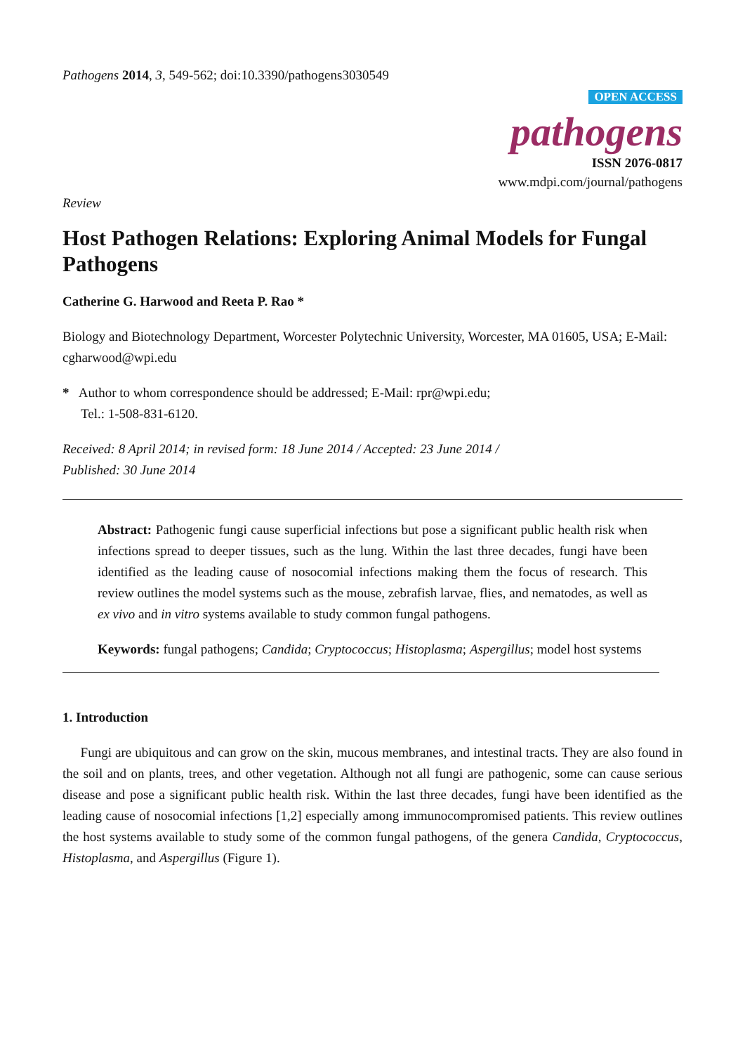Pathogens 2014, 3, 549-562; doi:10.3390/pathogens3030549
OPEN ACCESS
pathogens
ISSN 2076-0817
www.mdpi.com/journal/pathogens
Review
Host Pathogen Relations: Exploring Animal Models for Fungal Pathogens
Catherine G. Harwood and Reeta P. Rao *
Biology and Biotechnology Department, Worcester Polytechnic University, Worcester, MA 01605, USA; E-Mail: cgharwood@wpi.edu
* Author to whom correspondence should be addressed; E-Mail: rpr@wpi.edu;
Tel.: 1-508-831-6120.
Received: 8 April 2014; in revised form: 18 June 2014 / Accepted: 23 June 2014 /
Published: 30 June 2014
Abstract: Pathogenic fungi cause superficial infections but pose a significant public health risk when infections spread to deeper tissues, such as the lung. Within the last three decades, fungi have been identified as the leading cause of nosocomial infections making them the focus of research. This review outlines the model systems such as the mouse, zebrafish larvae, flies, and nematodes, as well as ex vivo and in vitro systems available to study common fungal pathogens.
Keywords: fungal pathogens; Candida; Cryptococcus; Histoplasma; Aspergillus; model host systems
1. Introduction
Fungi are ubiquitous and can grow on the skin, mucous membranes, and intestinal tracts. They are also found in the soil and on plants, trees, and other vegetation. Although not all fungi are pathogenic, some can cause serious disease and pose a significant public health risk. Within the last three decades, fungi have been identified as the leading cause of nosocomial infections [1,2] especially among immunocompromised patients. This review outlines the host systems available to study some of the common fungal pathogens, of the genera Candida, Cryptococcus, Histoplasma, and Aspergillus (Figure 1).